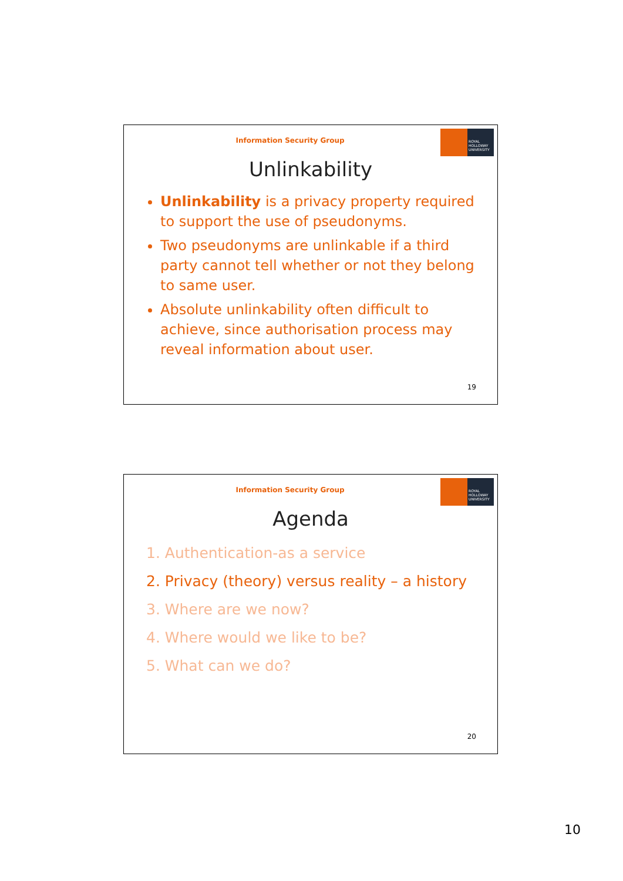ROYAL
HOLLOWAY
UNIVERSITY
Information Security Group
Unlinkability
Unlinkability is a privacy property required to support the use of pseudonyms.
Two pseudonyms are unlinkable if a third party cannot tell whether or not they belong to same user.
Absolute unlinkability often difficult to achieve, since authorisation process may reveal information about user.
19
ROYAL
HOLLOWAY
UNIVERSITY
Information Security Group
Agenda
1. Authentication-as a service
2. Privacy (theory) versus reality – a history
3. Where are we now?
4. Where would we like to be?
5. What can we do?
20
10